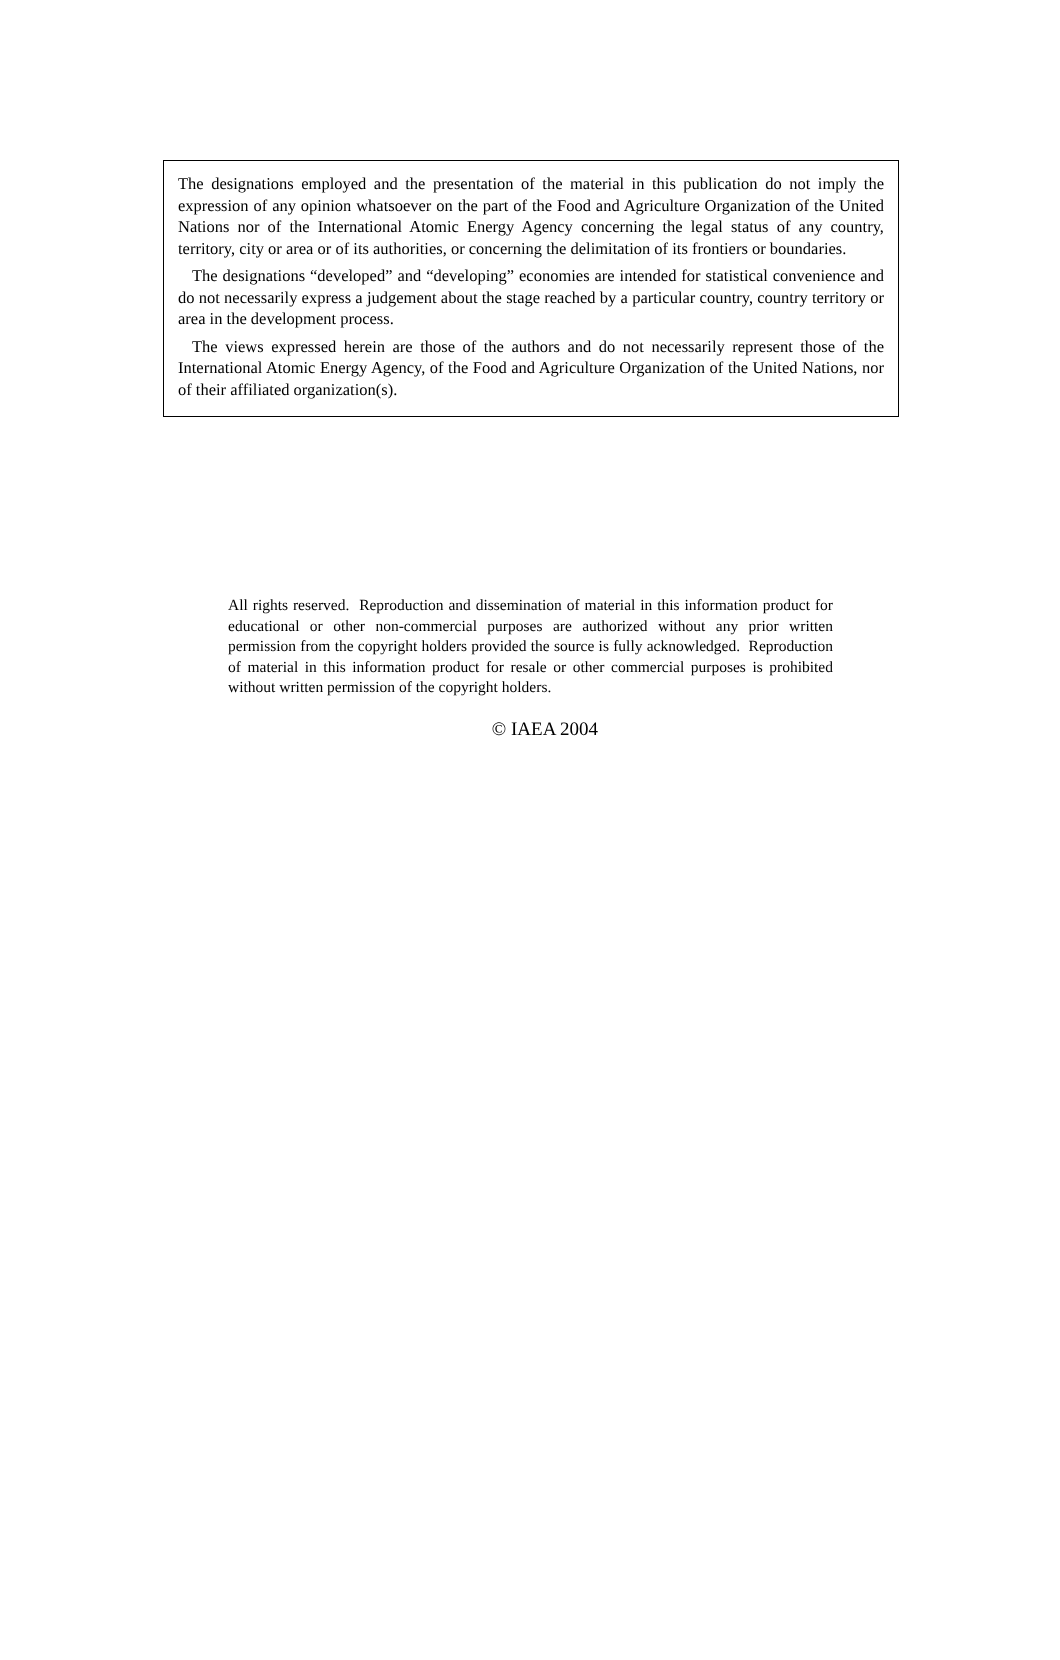The designations employed and the presentation of the material in this publication do not imply the expression of any opinion whatsoever on the part of the Food and Agriculture Organization of the United Nations nor of the International Atomic Energy Agency concerning the legal status of any country, territory, city or area or of its authorities, or concerning the delimitation of its frontiers or boundaries.
The designations “developed” and “developing” economies are intended for statistical convenience and do not necessarily express a judgement about the stage reached by a particular country, country territory or area in the development process.
The views expressed herein are those of the authors and do not necessarily represent those of the International Atomic Energy Agency, of the Food and Agriculture Organization of the United Nations, nor of their affiliated organization(s).
All rights reserved. Reproduction and dissemination of material in this information product for educational or other non-commercial purposes are authorized without any prior written permission from the copyright holders provided the source is fully acknowledged. Reproduction of material in this information product for resale or other commercial purposes is prohibited without written permission of the copyright holders.
© IAEA 2004